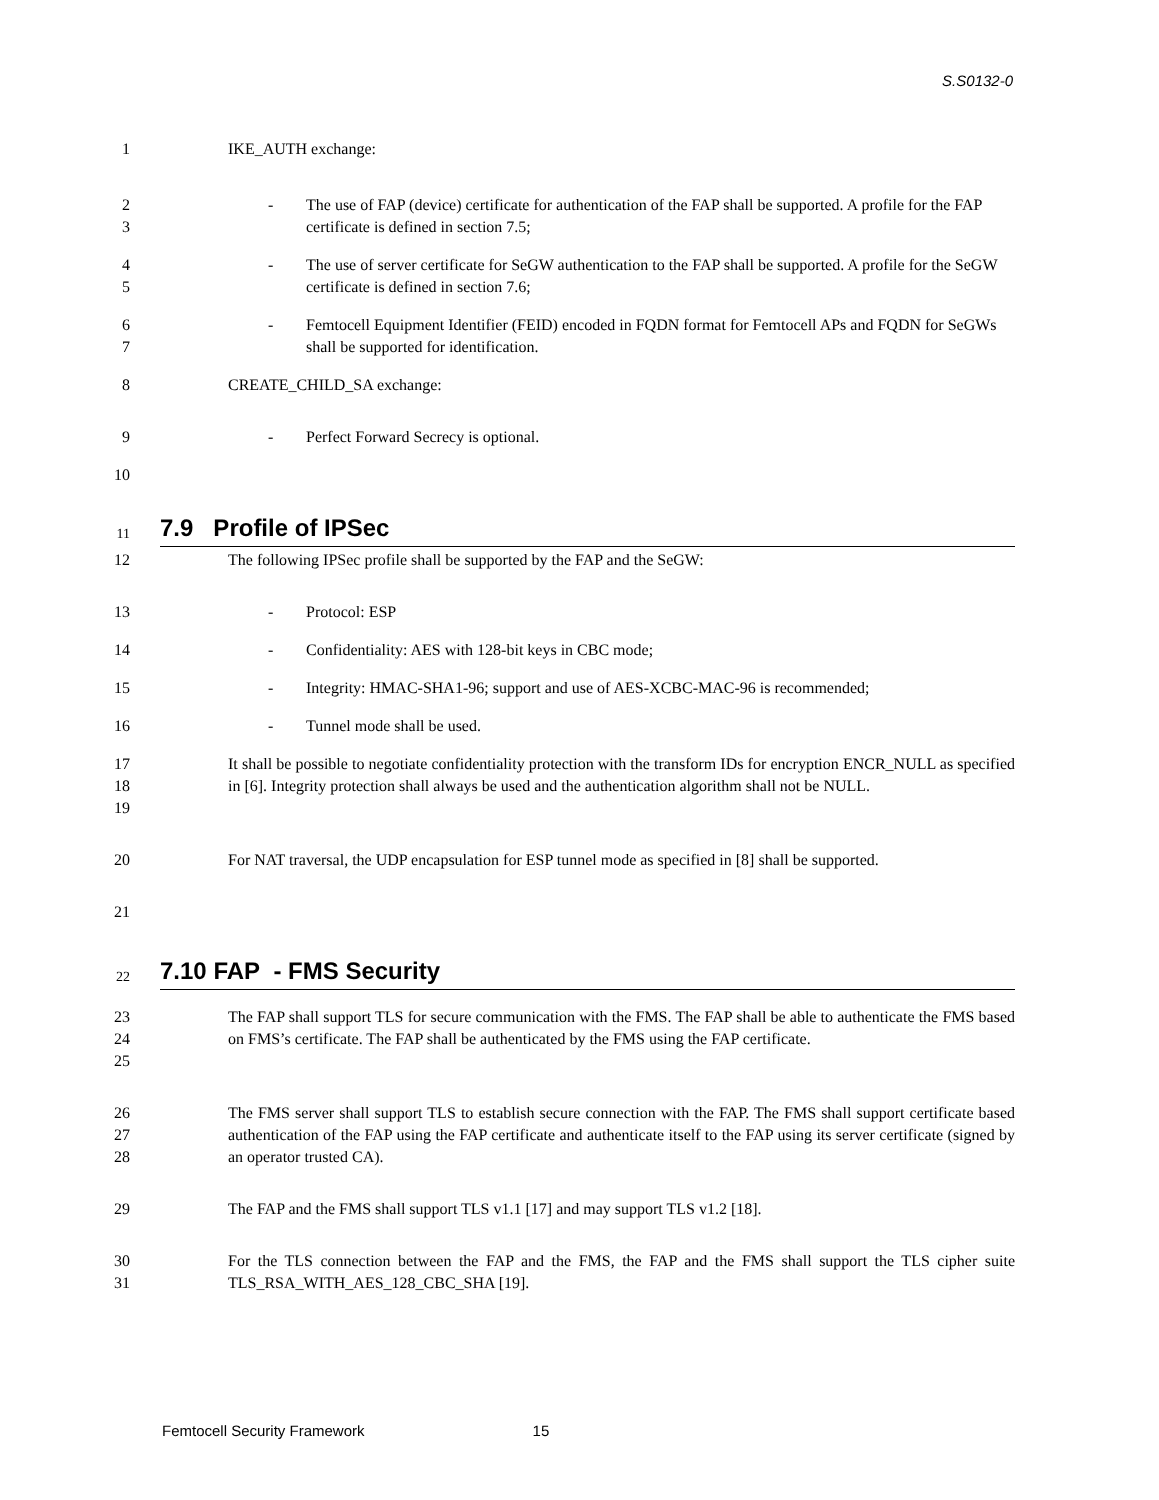S.S0132-0
1 IKE_AUTH exchange:
2
3
- The use of FAP (device) certificate for authentication of the FAP shall be supported. A profile for the FAP certificate is defined in section 7.5;
4
5
- The use of server certificate for SeGW authentication to the FAP shall be supported. A profile for the SeGW certificate is defined in section 7.6;
6
7
- Femtocell Equipment Identifier (FEID) encoded in FQDN format for Femtocell APs and FQDN for SeGWs shall be supported for identification.
8 CREATE_CHILD_SA exchange:
9 - Perfect Forward Secrecy is optional.
10
11
7.9 Profile of IPSec
12 The following IPSec profile shall be supported by the FAP and the SeGW:
13 - Protocol: ESP
14 - Confidentiality: AES with 128-bit keys in CBC mode;
15 - Integrity: HMAC-SHA1-96; support and use of AES-XCBC-MAC-96 is recommended;
16 - Tunnel mode shall be used.
17
18
19
It shall be possible to negotiate confidentiality protection with the transform IDs for encryption ENCR_NULL as specified in [6]. Integrity protection shall always be used and the authentication algorithm shall not be NULL.
20 For NAT traversal, the UDP encapsulation for ESP tunnel mode as specified in [8] shall be supported.
21
22
7.10 FAP - FMS Security
23
24
25
The FAP shall support TLS for secure communication with the FMS. The FAP shall be able to authenticate the FMS based on FMS’s certificate. The FAP shall be authenticated by the FMS using the FAP certificate.
26
27
28
The FMS server shall support TLS to establish secure connection with the FAP. The FMS shall support certificate based authentication of the FAP using the FAP certificate and authenticate itself to the FAP using its server certificate (signed by an operator trusted CA).
29 The FAP and the FMS shall support TLS v1.1 [17] and may support TLS v1.2 [18].
30
31
For the TLS connection between the FAP and the FMS, the FAP and the FMS shall support the TLS cipher suite TLS_RSA_WITH_AES_128_CBC_SHA [19].
Femtocell Security Framework 15